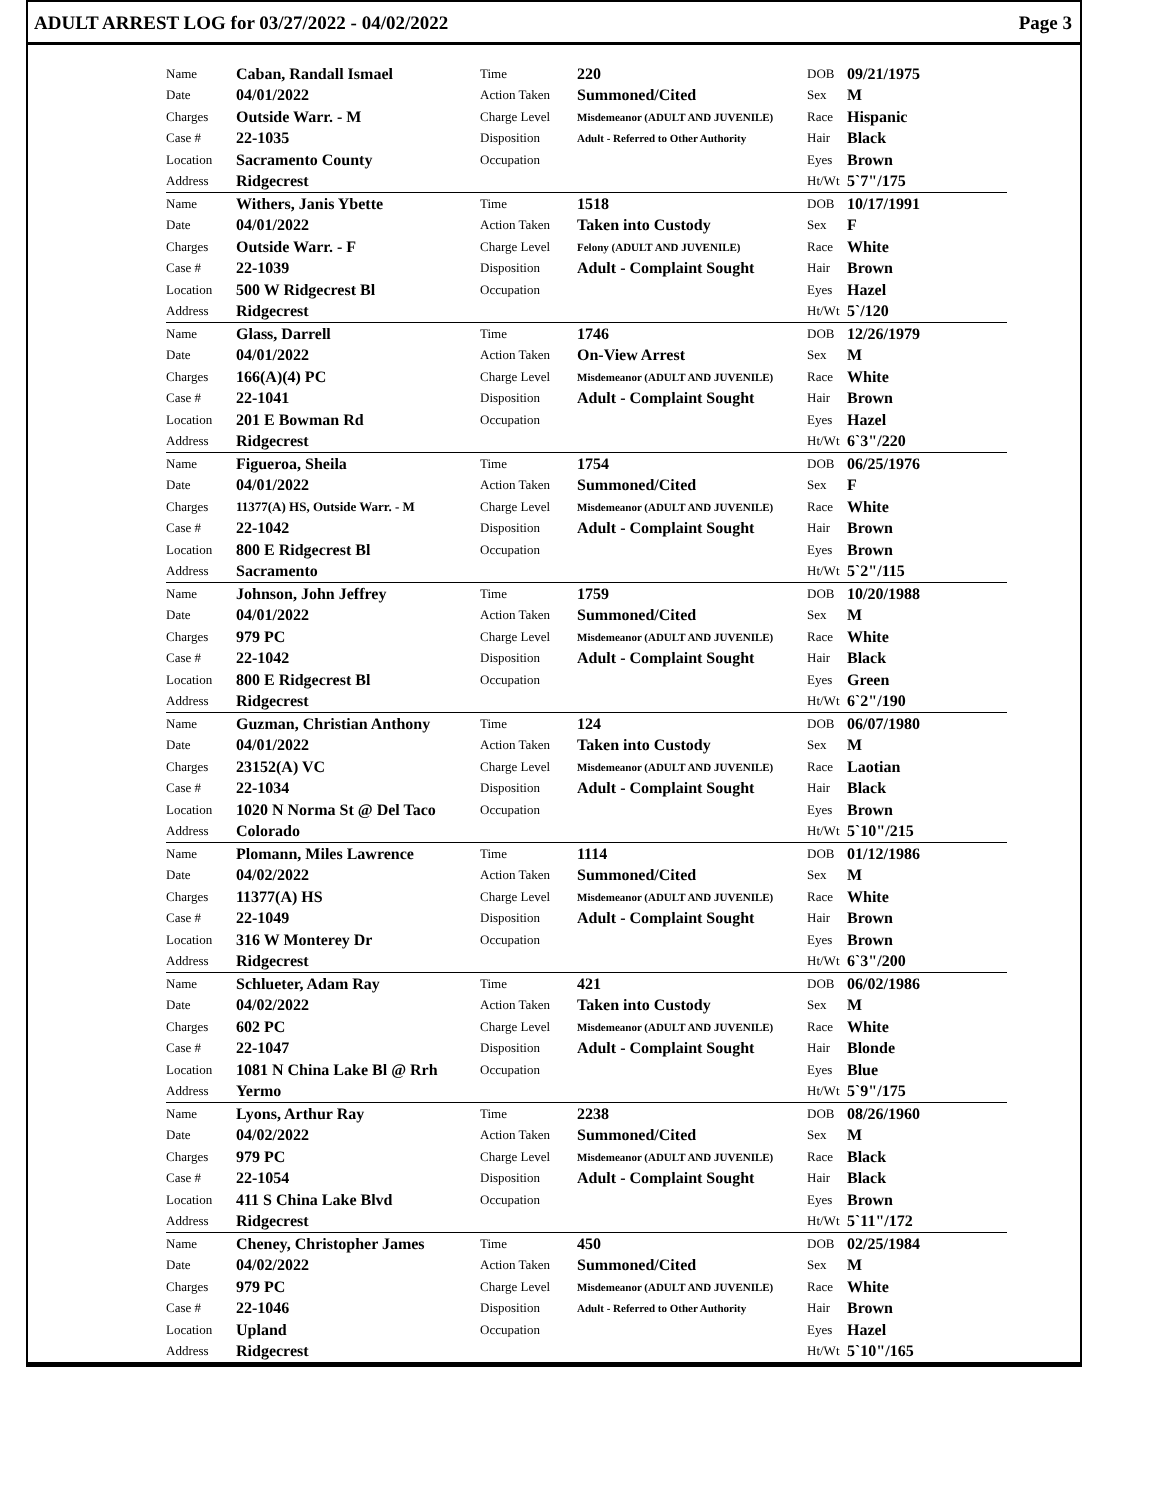ADULT ARREST LOG for 03/27/2022 - 04/02/2022 Page 3
| Name | Caban, Randall Ismael | Time | 220 | DOB | 09/21/1975 |
| Date | 04/01/2022 | Action Taken | Summoned/Cited | Sex | M |
| Charges | Outside Warr. - M | Charge Level | Misdemeanor (ADULT AND JUVENILE) | Race | Hispanic |
| Case # | 22-1035 | Disposition | Adult - Referred to Other Authority | Hair | Black |
| Location | Sacramento County | Occupation | | Eyes | Brown |
| Address | Ridgecrest | | | Ht/Wt | 5`7"/175 |
| Name | Withers, Janis Ybette | Time | 1518 | DOB | 10/17/1991 |
| Date | 04/01/2022 | Action Taken | Taken into Custody | Sex | F |
| Charges | Outside Warr. - F | Charge Level | Felony (ADULT AND JUVENILE) | Race | White |
| Case # | 22-1039 | Disposition | Adult - Complaint Sought | Hair | Brown |
| Location | 500 W Ridgecrest Bl | Occupation | | Eyes | Hazel |
| Address | Ridgecrest | | | Ht/Wt | 5`/120 |
| Name | Glass, Darrell | Time | 1746 | DOB | 12/26/1979 |
| Date | 04/01/2022 | Action Taken | On-View Arrest | Sex | M |
| Charges | 166(A)(4) PC | Charge Level | Misdemeanor (ADULT AND JUVENILE) | Race | White |
| Case # | 22-1041 | Disposition | Adult - Complaint Sought | Hair | Brown |
| Location | 201 E Bowman Rd | Occupation | | Eyes | Hazel |
| Address | Ridgecrest | | | Ht/Wt | 6`3"/220 |
| Name | Figueroa, Sheila | Time | 1754 | DOB | 06/25/1976 |
| Date | 04/01/2022 | Action Taken | Summoned/Cited | Sex | F |
| Charges | 11377(A) HS, Outside Warr. - M | Charge Level | Misdemeanor (ADULT AND JUVENILE) | Race | White |
| Case # | 22-1042 | Disposition | Adult - Complaint Sought | Hair | Brown |
| Location | 800 E Ridgecrest Bl | Occupation | | Eyes | Brown |
| Address | Sacramento | | | Ht/Wt | 5`2"/115 |
| Name | Johnson, John Jeffrey | Time | 1759 | DOB | 10/20/1988 |
| Date | 04/01/2022 | Action Taken | Summoned/Cited | Sex | M |
| Charges | 979 PC | Charge Level | Misdemeanor (ADULT AND JUVENILE) | Race | White |
| Case # | 22-1042 | Disposition | Adult - Complaint Sought | Hair | Black |
| Location | 800 E Ridgecrest Bl | Occupation | | Eyes | Green |
| Address | Ridgecrest | | | Ht/Wt | 6`2"/190 |
| Name | Guzman, Christian Anthony | Time | 124 | DOB | 06/07/1980 |
| Date | 04/01/2022 | Action Taken | Taken into Custody | Sex | M |
| Charges | 23152(A) VC | Charge Level | Misdemeanor (ADULT AND JUVENILE) | Race | Laotian |
| Case # | 22-1034 | Disposition | Adult - Complaint Sought | Hair | Black |
| Location | 1020 N Norma St @ Del Taco | Occupation | | Eyes | Brown |
| Address | Colorado | | | Ht/Wt | 5`10"/215 |
| Name | Plomann, Miles Lawrence | Time | 1114 | DOB | 01/12/1986 |
| Date | 04/02/2022 | Action Taken | Summoned/Cited | Sex | M |
| Charges | 11377(A) HS | Charge Level | Misdemeanor (ADULT AND JUVENILE) | Race | White |
| Case # | 22-1049 | Disposition | Adult - Complaint Sought | Hair | Brown |
| Location | 316 W Monterey Dr | Occupation | | Eyes | Brown |
| Address | Ridgecrest | | | Ht/Wt | 6`3"/200 |
| Name | Schlueter, Adam Ray | Time | 421 | DOB | 06/02/1986 |
| Date | 04/02/2022 | Action Taken | Taken into Custody | Sex | M |
| Charges | 602 PC | Charge Level | Misdemeanor (ADULT AND JUVENILE) | Race | White |
| Case # | 22-1047 | Disposition | Adult - Complaint Sought | Hair | Blonde |
| Location | 1081 N China Lake Bl @ Rrh | Occupation | | Eyes | Blue |
| Address | Yermo | | | Ht/Wt | 5`9"/175 |
| Name | Lyons, Arthur Ray | Time | 2238 | DOB | 08/26/1960 |
| Date | 04/02/2022 | Action Taken | Summoned/Cited | Sex | M |
| Charges | 979 PC | Charge Level | Misdemeanor (ADULT AND JUVENILE) | Race | Black |
| Case # | 22-1054 | Disposition | Adult - Complaint Sought | Hair | Black |
| Location | 411 S China Lake Blvd | Occupation | | Eyes | Brown |
| Address | Ridgecrest | | | Ht/Wt | 5`11"/172 |
| Name | Cheney, Christopher James | Time | 450 | DOB | 02/25/1984 |
| Date | 04/02/2022 | Action Taken | Summoned/Cited | Sex | M |
| Charges | 979 PC | Charge Level | Misdemeanor (ADULT AND JUVENILE) | Race | White |
| Case # | 22-1046 | Disposition | Adult - Referred to Other Authority | Hair | Brown |
| Location | Upland | Occupation | | Eyes | Hazel |
| Address | Ridgecrest | | | Ht/Wt | 5`10"/165 |